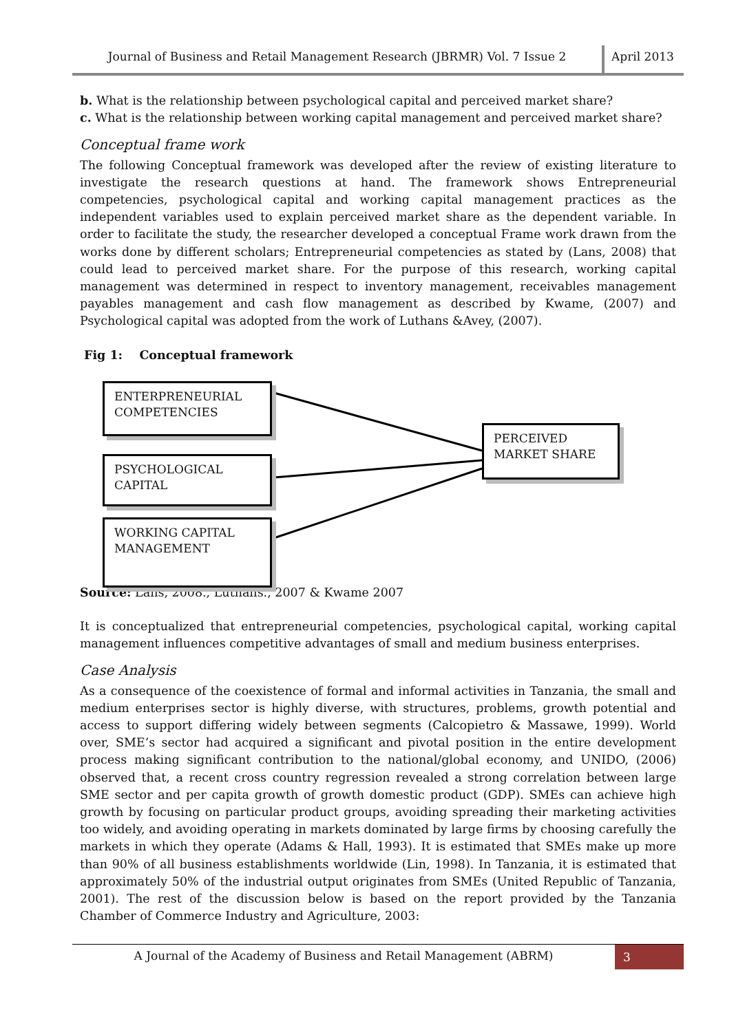Journal of Business and Retail Management Research (JBRMR) Vol. 7 Issue 2
April 2013
b. What is the relationship between psychological capital and perceived market share?
c. What is the relationship between working capital management and perceived market share?
Conceptual frame work
The following Conceptual framework was developed after the review of existing literature to investigate the research questions at hand. The framework shows Entrepreneurial competencies, psychological capital and working capital management practices as the independent variables used to explain perceived market share as the dependent variable. In order to facilitate the study, the researcher developed a conceptual Frame work drawn from the works done by different scholars; Entrepreneurial competencies as stated by (Lans, 2008) that could lead to perceived market share. For the purpose of this research, working capital management was determined in respect to inventory management, receivables management payables management and cash flow management as described by Kwame, (2007) and Psychological capital was adopted from the work of Luthans &Avey, (2007).
Fig 1: Conceptual framework
ENTERPRENEURIAL COMPETENCIES
PSYCHOLOGICAL CAPITAL
WORKING CAPITAL MANAGEMENT
PERCEIVED MARKET SHARE
Source: Lans, 2008., Luthans., 2007 & Kwame 2007
It is conceptualized that entrepreneurial competencies, psychological capital, working capital management influences competitive advantages of small and medium business enterprises.
Case Analysis
As a consequence of the coexistence of formal and informal activities in Tanzania, the small and medium enterprises sector is highly diverse, with structures, problems, growth potential and access to support differing widely between segments (Calcopietro & Massawe, 1999). World over, SME’s sector had acquired a significant and pivotal position in the entire development process making significant contribution to the national/global economy, and UNIDO, (2006) observed that, a recent cross country regression revealed a strong correlation between large SME sector and per capita growth of growth domestic product (GDP). SMEs can achieve high growth by focusing on particular product groups, avoiding spreading their marketing activities too widely, and avoiding operating in markets dominated by large firms by choosing carefully the markets in which they operate (Adams & Hall, 1993). It is estimated that SMEs make up more than 90% of all business establishments worldwide (Lin, 1998). In Tanzania, it is estimated that approximately 50% of the industrial output originates from SMEs (United Republic of Tanzania, 2001). The rest of the discussion below is based on the report provided by the Tanzania Chamber of Commerce Industry and Agriculture, 2003:
A Journal of the Academy of Business and Retail Management (ABRM)
3